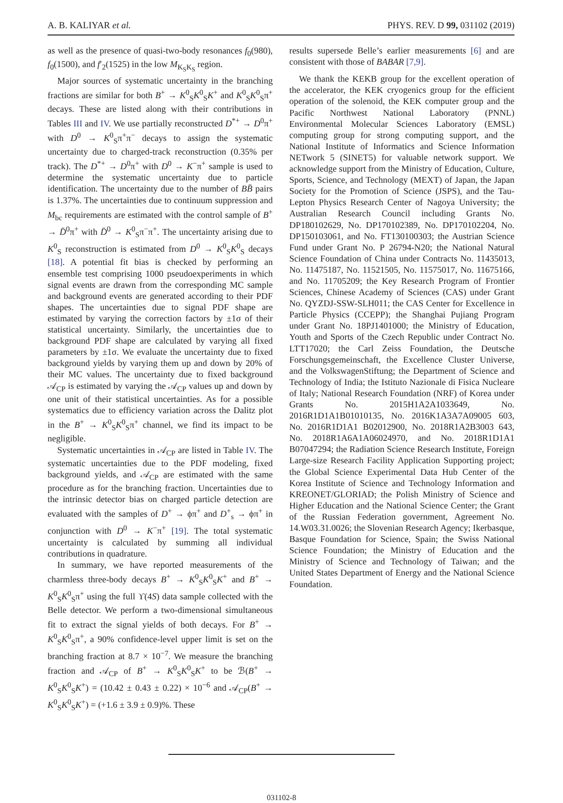A. B. KALIYAR et al. PHYS. REV. D 99, 031102 (2019)
as well as the presence of quasi-two-body resonances f<sub>0</sub>(980), f<sub>0</sub>(1500), and f′<sub>2</sub>(1525) in the low M<sub>K<sub>S</sub>K<sub>S</sub></sub> region.
Major sources of systematic uncertainty in the branching fractions are similar for both B<sup>+</sup> → K<sup>0</sup><sub>S</sub>K<sup>0</sup><sub>S</sub>K<sup>+</sup> and K<sup>0</sup><sub>S</sub>K<sup>0</sup><sub>S</sub>π<sup>+</sup> decays. These are listed along with their contributions in Tables III and IV. We use partially reconstructed D<sup>*+</sup> → D<sup>0</sup>π<sup>+</sup> with D<sup>0</sup> → K<sup>0</sup><sub>S</sub>π<sup>+</sup>π<sup>−</sup> decays to assign the systematic uncertainty due to charged-track reconstruction (0.35% per track). The D<sup>*+</sup> → D<sup>0</sup>π<sup>+</sup> with D<sup>0</sup> → K<sup>−</sup>π<sup>+</sup> sample is used to determine the systematic uncertainty due to particle identification. The uncertainty due to the number of BB̄ pairs is 1.37%. The uncertainties due to continuum suppression and M<sub>bc</sub> requirements are estimated with the control sample of B<sup>+</sup> → D̄<sup>0</sup>π<sup>+</sup> with D̄<sup>0</sup> → K<sup>0</sup><sub>S</sub>π<sup>−</sup>π<sup>+</sup>. The uncertainty arising due to K<sup>0</sup><sub>S</sub> reconstruction is estimated from D<sup>0</sup> → K<sup>0</sup><sub>S</sub>K<sup>0</sup><sub>S</sub> decays [18]. A potential fit bias is checked by performing an ensemble test comprising 1000 pseudoexperiments in which signal events are drawn from the corresponding MC sample and background events are generated according to their PDF shapes. The uncertainties due to signal PDF shape are estimated by varying the correction factors by ±1σ of their statistical uncertainty. Similarly, the uncertainties due to background PDF shape are calculated by varying all fixed parameters by ±1σ. We evaluate the uncertainty due to fixed background yields by varying them up and down by 20% of their MC values. The uncertainty due to fixed background 𝒜<sub>CP</sub> is estimated by varying the 𝒜<sub>CP</sub> values up and down by one unit of their statistical uncertainties. As for a possible systematics due to efficiency variation across the Dalitz plot in the B<sup>+</sup> → K<sup>0</sup><sub>S</sub>K<sup>0</sup><sub>S</sub>π<sup>+</sup> channel, we find its impact to be negligible.
Systematic uncertainties in 𝒜<sub>CP</sub> are listed in Table IV. The systematic uncertainties due to the PDF modeling, fixed background yields, and 𝒜<sub>CP</sub> are estimated with the same procedure as for the branching fraction. Uncertainties due to the intrinsic detector bias on charged particle detection are evaluated with the samples of D<sup>+</sup> → ϕπ<sup>+</sup> and D<sup>+</sup><sub>s</sub> → ϕπ<sup>+</sup> in conjunction with D<sup>0</sup> → K<sup>−</sup>π<sup>+</sup> [19]. The total systematic uncertainty is calculated by summing all individual contributions in quadrature.
In summary, we have reported measurements of the charmless three-body decays B<sup>+</sup> → K<sup>0</sup><sub>S</sub>K<sup>0</sup><sub>S</sub>K<sup>+</sup> and B<sup>+</sup> → K<sup>0</sup><sub>S</sub>K<sup>0</sup><sub>S</sub>π<sup>+</sup> using the full ϒ(4S) data sample collected with the Belle detector. We perform a two-dimensional simultaneous fit to extract the signal yields of both decays. For B<sup>+</sup> → K<sup>0</sup><sub>S</sub>K<sup>0</sup><sub>S</sub>π<sup>+</sup>, a 90% confidence-level upper limit is set on the branching fraction at 8.7 × 10<sup>−7</sup>. We measure the branching fraction and 𝒜<sub>CP</sub> of B<sup>+</sup> → K<sup>0</sup><sub>S</sub>K<sup>0</sup><sub>S</sub>K<sup>+</sup> to be ℬ(B<sup>+</sup> → K<sup>0</sup><sub>S</sub>K<sup>0</sup><sub>S</sub>K<sup>+</sup>) = (10.42 ± 0.43 ± 0.22) × 10<sup>−6</sup> and 𝒜<sub>CP</sub>(B<sup>+</sup> → K<sup>0</sup><sub>S</sub>K<sup>0</sup><sub>S</sub>K<sup>+</sup>) = (+1.6 ± 3.9 ± 0.9)%. These
results supersede Belle’s earlier measurements [6] and are consistent with those of BABAR [7,9].
We thank the KEKB group for the excellent operation of the accelerator, the KEK cryogenics group for the efficient operation of the solenoid, the KEK computer group and the Pacific Northwest National Laboratory (PNNL) Environmental Molecular Sciences Laboratory (EMSL) computing group for strong computing support, and the National Institute of Informatics and Science Information NETwork 5 (SINET5) for valuable network support. We acknowledge support from the Ministry of Education, Culture, Sports, Science, and Technology (MEXT) of Japan, the Japan Society for the Promotion of Science (JSPS), and the Tau-Lepton Physics Research Center of Nagoya University; the Australian Research Council including Grants No. DP180102629, No. DP170102389, No. DP170102204, No. DP150103061, and No. FT130100303; the Austrian Science Fund under Grant No. P 26794-N20; the National Natural Science Foundation of China under Contracts No. 11435013, No. 11475187, No. 11521505, No. 11575017, No. 11675166, and No. 11705209; the Key Research Program of Frontier Sciences, Chinese Academy of Sciences (CAS) under Grant No. QYZDJ-SSW-SLH011; the CAS Center for Excellence in Particle Physics (CCEPP); the Shanghai Pujiang Program under Grant No. 18PJ1401000; the Ministry of Education, Youth and Sports of the Czech Republic under Contract No. LTT17020; the Carl Zeiss Foundation, the Deutsche Forschungsgemeinschaft, the Excellence Cluster Universe, and the VolkswagenStiftung; the Department of Science and Technology of India; the Istituto Nazionale di Fisica Nucleare of Italy; National Research Foundation (NRF) of Korea under Grants No. 2015H1A2A1033649, No. 2016R1D1A1B01010135, No. 2016K1A3A7A09005 603, No. 2016R1D1A1 B02012900, No. 2018R1A2B3003 643, No. 2018R1A6A1A06024970, and No. 2018R1D1A1 B07047294; the Radiation Science Research Institute, Foreign Large-size Research Facility Application Supporting project; the Global Science Experimental Data Hub Center of the Korea Institute of Science and Technology Information and KREONET/GLORIAD; the Polish Ministry of Science and Higher Education and the National Science Center; the Grant of the Russian Federation government, Agreement No. 14.W03.31.0026; the Slovenian Research Agency; Ikerbasque, Basque Foundation for Science, Spain; the Swiss National Science Foundation; the Ministry of Education and the Ministry of Science and Technology of Taiwan; and the United States Department of Energy and the National Science Foundation.
031102-8